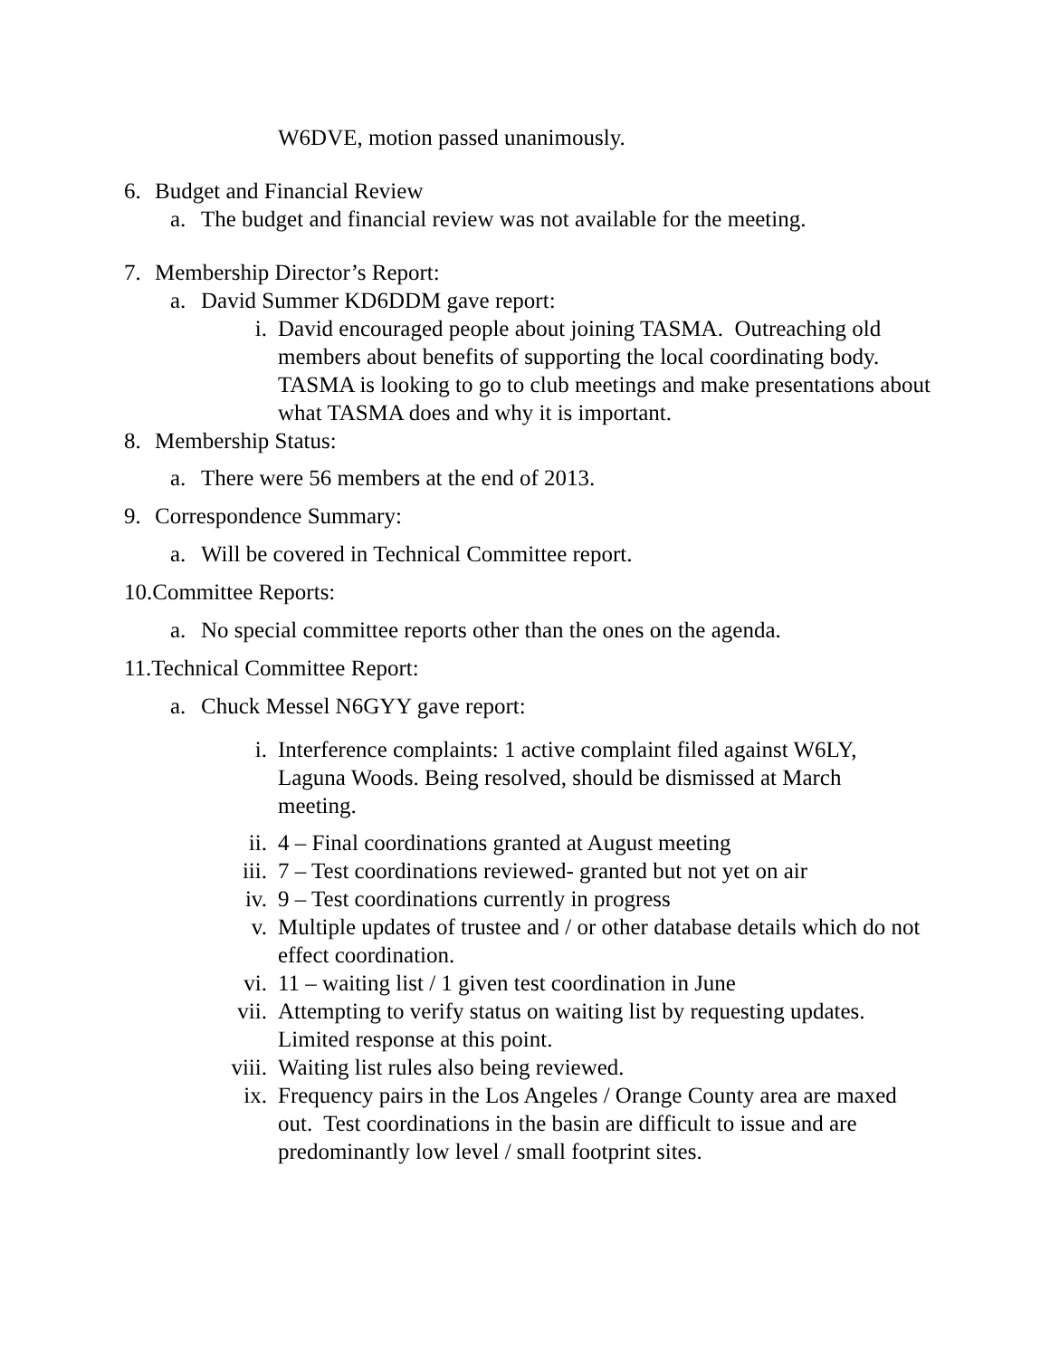W6DVE, motion passed unanimously.
6. Budget and Financial Review
a. The budget and financial review was not available for the meeting.
7. Membership Director’s Report:
a. David Summer KD6DDM gave report:
i. David encouraged people about joining TASMA. Outreaching old members about benefits of supporting the local coordinating body. TASMA is looking to go to club meetings and make presentations about what TASMA does and why it is important.
8. Membership Status:
a. There were 56 members at the end of 2013.
9. Correspondence Summary:
a. Will be covered in Technical Committee report.
10.Committee Reports:
a. No special committee reports other than the ones on the agenda.
11.Technical Committee Report:
a. Chuck Messel N6GYY gave report:
i. Interference complaints: 1 active complaint filed against W6LY, Laguna Woods. Being resolved, should be dismissed at March meeting.
ii. 4 – Final coordinations granted at August meeting
iii. 7 – Test coordinations reviewed- granted but not yet on air
iv. 9 – Test coordinations currently in progress
v. Multiple updates of trustee and / or other database details which do not effect coordination.
vi. 11 – waiting list / 1 given test coordination in June
vii. Attempting to verify status on waiting list by requesting updates. Limited response at this point.
viii. Waiting list rules also being reviewed.
ix. Frequency pairs in the Los Angeles / Orange County area are maxed out. Test coordinations in the basin are difficult to issue and are predominantly low level / small footprint sites.